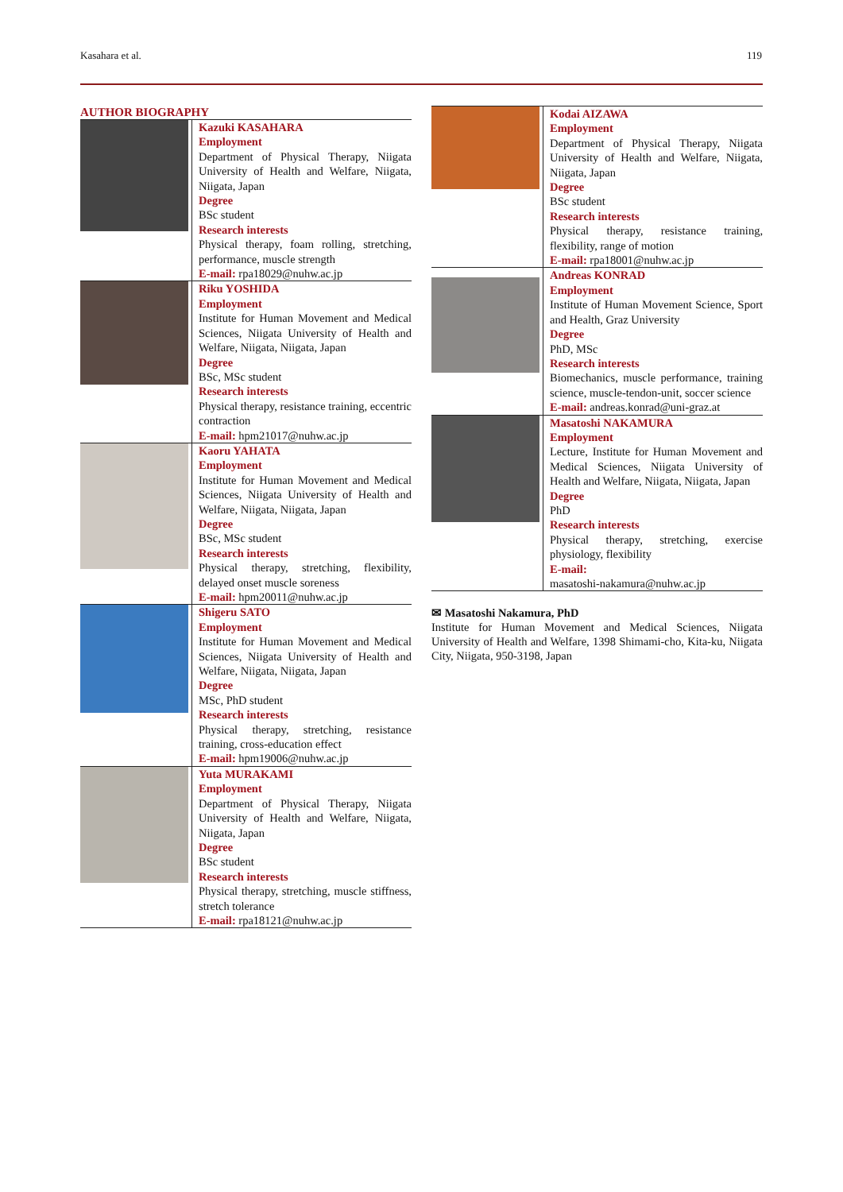Kasahara et al. 119
AUTHOR BIOGRAPHY
| | Kazuki KASAHARA Employment Department of Physical Therapy, Niigata University of Health and Welfare, Niigata, Niigata, Japan Degree BSc student Research interests Physical therapy, foam rolling, stretching, performance, muscle strength E-mail: rpa18029@nuhw.ac.jp |
| | Riku YOSHIDA Employment Institute for Human Movement and Medical Sciences, Niigata University of Health and Welfare, Niigata, Niigata, Japan Degree BSc, MSc student Research interests Physical therapy, resistance training, eccentric contraction E-mail: hpm21017@nuhw.ac.jp |
| | Kaoru YAHATA Employment Institute for Human Movement and Medical Sciences, Niigata University of Health and Welfare, Niigata, Niigata, Japan Degree BSc, MSc student Research interests Physical therapy, stretching, flexibility, delayed onset muscle soreness E-mail: hpm20011@nuhw.ac.jp |
| | Shigeru SATO Employment Institute for Human Movement and Medical Sciences, Niigata University of Health and Welfare, Niigata, Niigata, Japan Degree MSc, PhD student Research interests Physical therapy, stretching, resistance training, cross-education effect E-mail: hpm19006@nuhw.ac.jp |
| | Yuta MURAKAMI Employment Department of Physical Therapy, Niigata University of Health and Welfare, Niigata, Niigata, Japan Degree BSc student Research interests Physical therapy, stretching, muscle stiffness, stretch tolerance E-mail: rpa18121@nuhw.ac.jp |
| | Kodai AIZAWA Employment Department of Physical Therapy, Niigata University of Health and Welfare, Niigata, Niigata, Japan Degree BSc student Research interests Physical therapy, resistance training, flexibility, range of motion E-mail: rpa18001@nuhw.ac.jp |
| | Andreas KONRAD Employment Institute of Human Movement Science, Sport and Health, Graz University Degree PhD, MSc Research interests Biomechanics, muscle performance, training science, muscle-tendon-unit, soccer science E-mail: andreas.konrad@uni-graz.at |
| | Masatoshi NAKAMURA Employment Lecture, Institute for Human Movement and Medical Sciences, Niigata University of Health and Welfare, Niigata, Niigata, Japan Degree PhD Research interests Physical therapy, stretching, exercise physiology, flexibility E-mail: masatoshi-nakamura@nuhw.ac.jp |
✉ Masatoshi Nakamura, PhD
Institute for Human Movement and Medical Sciences, Niigata University of Health and Welfare, 1398 Shimami-cho, Kita-ku, Niigata City, Niigata, 950-3198, Japan